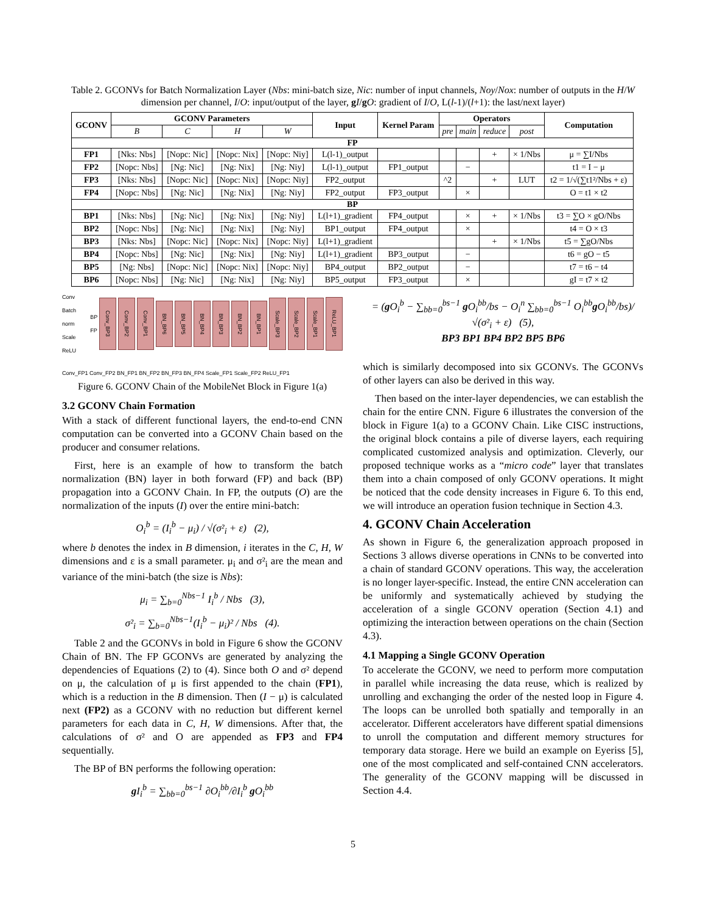Table 2. GCONVs for Batch Normalization Layer (Nbs: mini-batch size, Nic: number of input channels, Noy/Nox: number of outputs in the H/W dimension per channel, I/O: input/output of the layer, gI/gO: gradient of I/O, L(l-1)/(l+1): the last/next layer)
| GCONV | GCONV Parameters | | | | Input | Kernel Param | Operators | | | | Computation |
| --- | --- | --- | --- | --- | --- | --- | --- | --- | --- | --- | --- |
| | B | C | H | W | | | pre | main | reduce | post | |
| FP | | | | | | | | | | | |
| FP1 | [Nks: Nbs] | [Nopc: Nic] | [Nopc: Nix] | [Nopc: Niy] | L(l-1)_output | | | | + | × 1/Nbs | μ = ∑I/Nbs |
| FP2 | [Nopc: Nbs] | [Ng: Nic] | [Ng: Nix] | [Ng: Niy] | L(l-1)_output | FP1_output | | − | | | t1 = I − μ |
| FP3 | [Nks: Nbs] | [Nopc: Nic] | [Nopc: Nix] | [Nopc: Niy] | FP2_output | | ^2 | | + | LUT | t2 = 1/√(∑t1²/Nbs + ε) |
| FP4 | [Nopc: Nbs] | [Ng: Nic] | [Ng: Nix] | [Ng: Niy] | FP2_output | FP3_output | | × | | | O = t1 × t2 |
| BP | | | | | | | | | | | |
| BP1 | [Nks: Nbs] | [Ng: Nic] | [Ng: Nix] | [Ng: Niy] | L(l+1)_gradient | FP4_output | | × | + | × 1/Nbs | t3 = ∑O × gO/Nbs |
| BP2 | [Nopc: Nbs] | [Ng: Nic] | [Ng: Nix] | [Ng: Niy] | BP1_output | FP4_output | | × | | | t4 = O × t3 |
| BP3 | [Nks: Nbs] | [Nopc: Nic] | [Nopc: Nix] | [Nopc: Niy] | L(l+1)_gradient | | | | + | × 1/Nbs | t5 = ∑gO/Nbs |
| BP4 | [Nopc: Nbs] | [Ng: Nic] | [Ng: Nix] | [Ng: Niy] | L(l+1)_gradient | BP3_output | | − | | | t6 = gO − t5 |
| BP5 | [Ng: Nbs] | [Nopc: Nic] | [Nopc: Nix] | [Nopc: Niy] | BP4_output | BP2_output | | − | | | t7 = t6 − t4 |
| BP6 | [Nopc: Nbs] | [Ng: Nic] | [Ng: Nix] | [Ng: Niy] | BP5_output | FP3_output | | × | | | gI = t7 × t2 |
Conv Batch norm Scale ReLU BP FP Conv_BP3 Conv_BP2 Conv_BP1 BN_BP6 BN_BP5 BN_BP4 BN_BP3 BN_BP2 BN_BP1 Scale_BP3 Scale_BP2 Scale_BP1 ReLU_BP1
Conv_FP1 Conv_FP2 BN_FP1 BN_FP2 BN_FP3 BN_FP4 Scale_FP1 Scale_FP2 ReLU_FP1
Figure 6. GCONV Chain of the MobileNet Block in Figure 1(a)
3.2 GCONV Chain Formation
With a stack of different functional layers, the end-to-end CNN computation can be converted into a GCONV Chain based on the producer and consumer relations.
First, here is an example of how to transform the batch normalization (BN) layer in both forward (FP) and back (BP) propagation into a GCONV Chain. In FP, the outputs (O) are the normalization of the inputs (I) over the entire mini-batch:
O<sub>i</sub><sup>b</sup> = (I<sub>i</sub><sup>b</sup> − μ<sub>i</sub>) / √(σ²<sub>i</sub> + ε) (2),
where b denotes the index in B dimension, i iterates in the C, H, W dimensions and ε is a small parameter. μ<sub>i</sub> and σ²<sub>i</sub> are the mean and variance of the mini-batch (the size is Nbs):
μ<sub>i</sub> = ∑<sub>b=0</sub><sup>Nbs−1</sup> I<sub>i</sub><sup>b</sup> / Nbs (3),
σ²<sub>i</sub> = ∑<sub>b=0</sub><sup>Nbs−1</sup>(I<sub>i</sub><sup>b</sup> − μ<sub>i</sub>)² / Nbs (4).
Table 2 and the GCONVs in bold in Figure 6 show the GCONV Chain of BN. The FP GCONVs are generated by analyzing the dependencies of Equations (2) to (4). Since both O and σ² depend on μ, the calculation of μ is first appended to the chain (FP1), which is a reduction in the B dimension. Then (I − μ) is calculated next (FP2) as a GCONV with no reduction but different kernel parameters for each data in C, H, W dimensions. After that, the calculations of σ² and O are appended as FP3 and FP4 sequentially.
The BP of BN performs the following operation:
g I<sub>i</sub><sup>b</sup> = ∑<sub>bb=0</sub><sup>bs−1</sup> ∂O<sub>i</sub><sup>bb</sup>/∂I<sub>i</sub><sup>b</sup> g O<sub>i</sub><sup>bb</sup>
= (g O<sub>i</sub><sup>b</sup> − ∑<sub>bb=0</sub><sup>bs−1</sup> g O<sub>i</sub><sup>bb</sup>/bs − O<sub>i</sub><sup>n</sup> ∑<sub>bb=0</sub><sup>bs−1</sup> O<sub>i</sub><sup>bb</sup>g O<sub>i</sub><sup>bb</sup>/bs)/√(σ²<sub>i</sub> + ε) (5),
BP3 BP1 BP4 BP2 BP5 BP6
which is similarly decomposed into six GCONVs. The GCONVs of other layers can also be derived in this way.
Then based on the inter-layer dependencies, we can establish the chain for the entire CNN. Figure 6 illustrates the conversion of the block in Figure 1(a) to a GCONV Chain. Like CISC instructions, the original block contains a pile of diverse layers, each requiring complicated customized analysis and optimization. Cleverly, our proposed technique works as a “micro code” layer that translates them into a chain composed of only GCONV operations. It might be noticed that the code density increases in Figure 6. To this end, we will introduce an operation fusion technique in Section 4.3.
4. GCONV Chain Acceleration
As shown in Figure 6, the generalization approach proposed in Sections 3 allows diverse operations in CNNs to be converted into a chain of standard GCONV operations. This way, the acceleration is no longer layer-specific. Instead, the entire CNN acceleration can be uniformly and systematically achieved by studying the acceleration of a single GCONV operation (Section 4.1) and optimizing the interaction between operations on the chain (Section 4.3).
4.1 Mapping a Single GCONV Operation
To accelerate the GCONV, we need to perform more computation in parallel while increasing the data reuse, which is realized by unrolling and exchanging the order of the nested loop in Figure 4. The loops can be unrolled both spatially and temporally in an accelerator. Different accelerators have different spatial dimensions to unroll the computation and different memory structures for temporary data storage. Here we build an example on Eyeriss [5], one of the most complicated and self-contained CNN accelerators. The generality of the GCONV mapping will be discussed in Section 4.4.
5